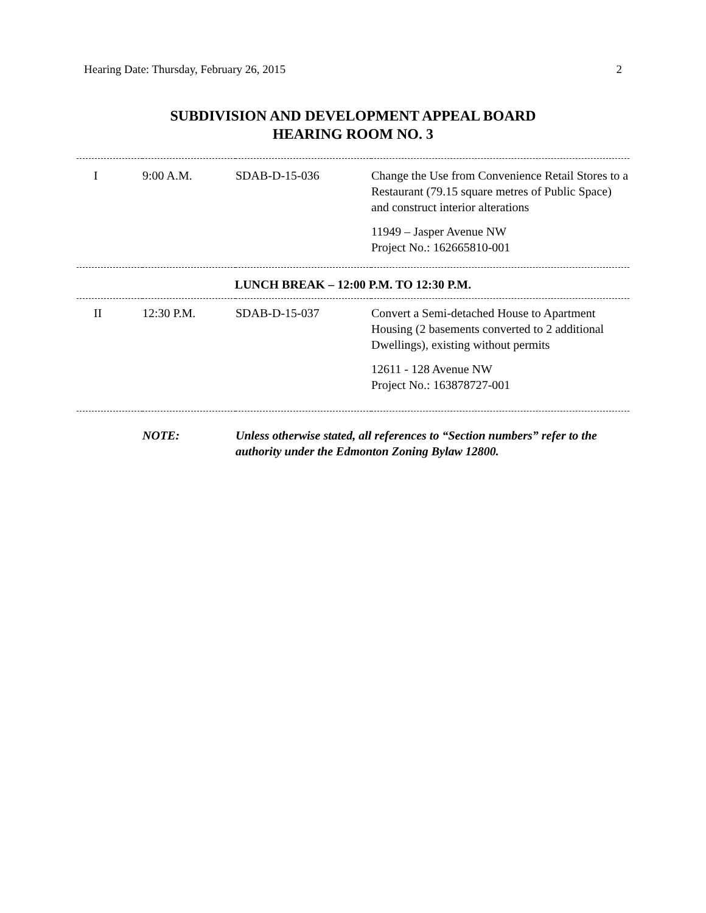Hearing Date: Thursday, February 26, 2015 2
SUBDIVISION AND DEVELOPMENT APPEAL BOARD
HEARING ROOM NO. 3
| I | 9:00 A.M. | SDAB-D-15-036 | Change the Use from Convenience Retail Stores to a Restaurant (79.15 square metres of Public Space) and construct interior alterations 11949 – Jasper Avenue NW Project No.: 162665810-001 |
| LUNCH BREAK – 12:00 P.M. TO 12:30 P.M. | | | |
| II | 12:30 P.M. | SDAB-D-15-037 | Convert a Semi-detached House to Apartment Housing (2 basements converted to 2 additional Dwellings), existing without permits 12611 - 128 Avenue NW Project No.: 163878727-001 |
| | NOTE: | Unless otherwise stated, all references to “Section numbers” refer to the authority under the Edmonton Zoning Bylaw 12800. | |